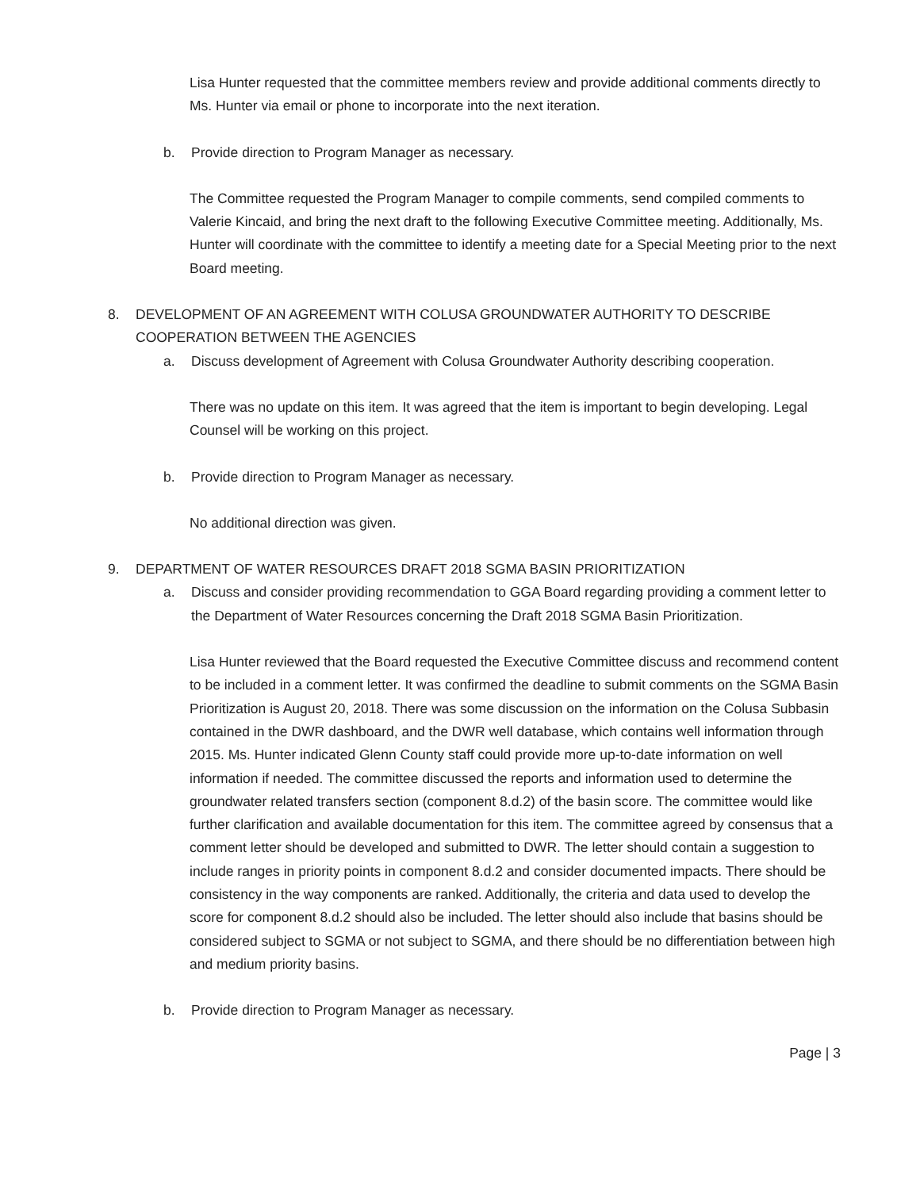Lisa Hunter requested that the committee members review and provide additional comments directly to Ms. Hunter via email or phone to incorporate into the next iteration.
b. Provide direction to Program Manager as necessary.
The Committee requested the Program Manager to compile comments, send compiled comments to Valerie Kincaid, and bring the next draft to the following Executive Committee meeting. Additionally, Ms. Hunter will coordinate with the committee to identify a meeting date for a Special Meeting prior to the next Board meeting.
8. DEVELOPMENT OF AN AGREEMENT WITH COLUSA GROUNDWATER AUTHORITY TO DESCRIBE COOPERATION BETWEEN THE AGENCIES
a. Discuss development of Agreement with Colusa Groundwater Authority describing cooperation.
There was no update on this item. It was agreed that the item is important to begin developing. Legal Counsel will be working on this project.
b. Provide direction to Program Manager as necessary.
No additional direction was given.
9. DEPARTMENT OF WATER RESOURCES DRAFT 2018 SGMA BASIN PRIORITIZATION
a. Discuss and consider providing recommendation to GGA Board regarding providing a comment letter to the Department of Water Resources concerning the Draft 2018 SGMA Basin Prioritization.
Lisa Hunter reviewed that the Board requested the Executive Committee discuss and recommend content to be included in a comment letter. It was confirmed the deadline to submit comments on the SGMA Basin Prioritization is August 20, 2018. There was some discussion on the information on the Colusa Subbasin contained in the DWR dashboard, and the DWR well database, which contains well information through 2015. Ms. Hunter indicated Glenn County staff could provide more up-to-date information on well information if needed. The committee discussed the reports and information used to determine the groundwater related transfers section (component 8.d.2) of the basin score. The committee would like further clarification and available documentation for this item. The committee agreed by consensus that a comment letter should be developed and submitted to DWR. The letter should contain a suggestion to include ranges in priority points in component 8.d.2 and consider documented impacts. There should be consistency in the way components are ranked. Additionally, the criteria and data used to develop the score for component 8.d.2 should also be included. The letter should also include that basins should be considered subject to SGMA or not subject to SGMA, and there should be no differentiation between high and medium priority basins.
b. Provide direction to Program Manager as necessary.
Page | 3